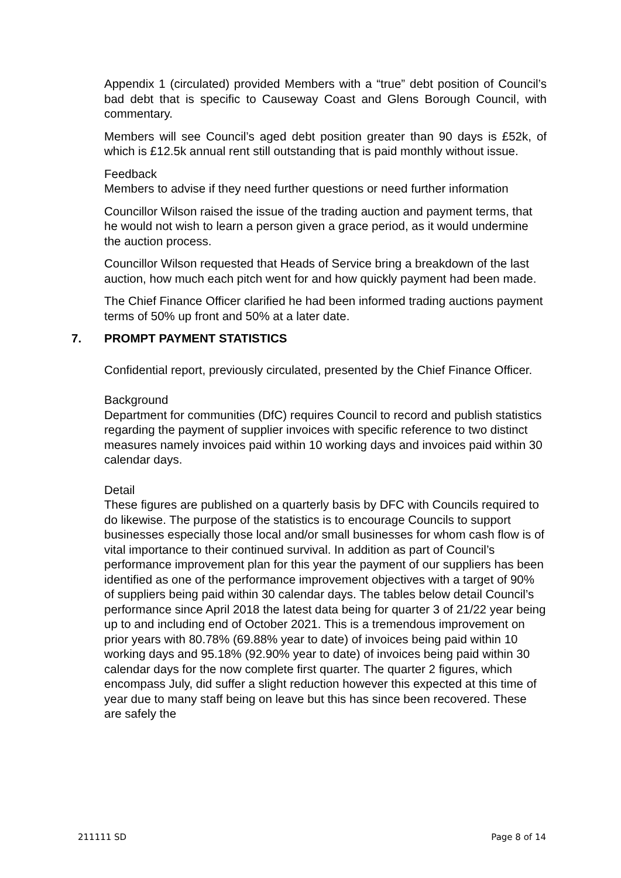Appendix 1 (circulated) provided Members with a “true” debt position of Council’s bad debt that is specific to Causeway Coast and Glens Borough Council, with commentary.
Members will see Council’s aged debt position greater than 90 days is £52k, of which is £12.5k annual rent still outstanding that is paid monthly without issue.
Feedback
Members to advise if they need further questions or need further information
Councillor Wilson raised the issue of the trading auction and payment terms, that he would not wish to learn a person given a grace period, as it would undermine the auction process.
Councillor Wilson requested that Heads of Service bring a breakdown of the last auction, how much each pitch went for and how quickly payment had been made.
The Chief Finance Officer clarified he had been informed trading auctions payment terms of 50% up front and 50% at a later date.
7. PROMPT PAYMENT STATISTICS
Confidential report, previously circulated, presented by the Chief Finance Officer.
Background
Department for communities (DfC) requires Council to record and publish statistics regarding the payment of supplier invoices with specific reference to two distinct measures namely invoices paid within 10 working days and invoices paid within 30 calendar days.
Detail
These figures are published on a quarterly basis by DFC with Councils required to do likewise. The purpose of the statistics is to encourage Councils to support businesses especially those local and/or small businesses for whom cash flow is of vital importance to their continued survival. In addition as part of Council’s performance improvement plan for this year the payment of our suppliers has been identified as one of the performance improvement objectives with a target of 90% of suppliers being paid within 30 calendar days. The tables below detail Council’s performance since April 2018 the latest data being for quarter 3 of 21/22 year being up to and including end of October 2021. This is a tremendous improvement on prior years with 80.78% (69.88% year to date) of invoices being paid within 10 working days and 95.18% (92.90% year to date) of invoices being paid within 30 calendar days for the now complete first quarter. The quarter 2 figures, which encompass July, did suffer a slight reduction however this expected at this time of year due to many staff being on leave but this has since been recovered. These are safely the
211111 SD Page 8 of 14